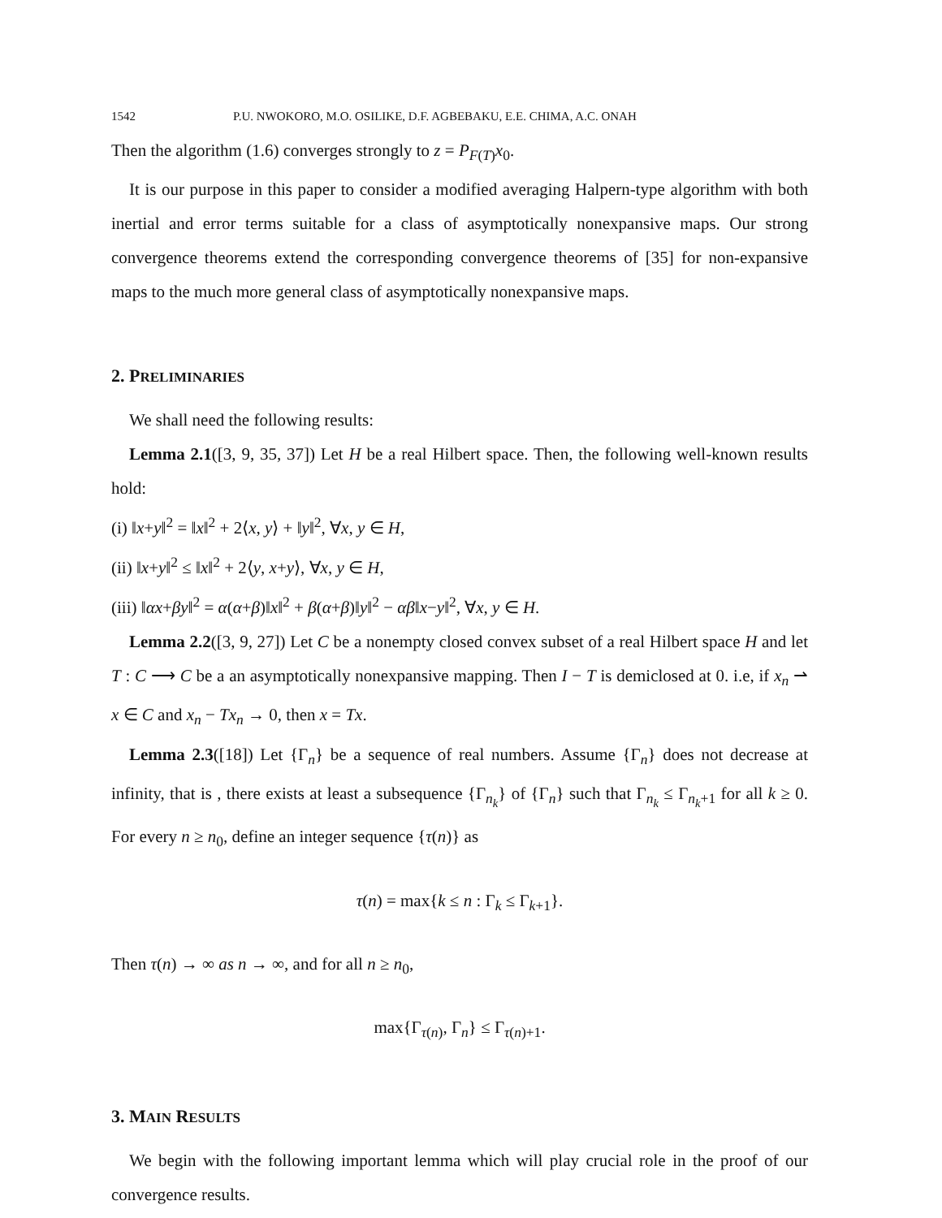1542 P.U. NWOKORO, M.O. OSILIKE, D.F. AGBEBAKU, E.E. CHIMA, A.C. ONAH
Then the algorithm (1.6) converges strongly to z = P<sub>F(T)</sub>x<sub>0</sub>.
It is our purpose in this paper to consider a modified averaging Halpern-type algorithm with both inertial and error terms suitable for a class of asymptotically nonexpansive maps. Our strong convergence theorems extend the corresponding convergence theorems of [35] for non-expansive maps to the much more general class of asymptotically nonexpansive maps.
2. PRELIMINARIES
We shall need the following results:
Lemma 2.1([3, 9, 35, 37]) Let H be a real Hilbert space. Then, the following well-known results hold:
(i) ‖x+y‖<sup>2</sup> = ‖x‖<sup>2</sup> + 2⟨x, y⟩ + ‖y‖<sup>2</sup>, ∀x, y ∈ H,
(ii) ‖x+y‖<sup>2</sup> ≤ ‖x‖<sup>2</sup> + 2⟨y, x+y⟩, ∀x, y ∈ H,
(iii) ‖αx+βy‖<sup>2</sup> = α(α+β)‖x‖<sup>2</sup> + β(α+β)‖y‖<sup>2</sup> − αβ‖x−y‖<sup>2</sup>, ∀x, y ∈ H.
Lemma 2.2([3, 9, 27]) Let C be a nonempty closed convex subset of a real Hilbert space H and let T : C ⟶ C be a an asymptotically nonexpansive mapping. Then I − T is demiclosed at 0. i.e, if x<sub>n</sub> ⇀ x ∈ C and x<sub>n</sub> − Tx<sub>n</sub> → 0, then x = Tx.
Lemma 2.3([18]) Let {Γ<sub>n</sub>} be a sequence of real numbers. Assume {Γ<sub>n</sub>} does not decrease at infinity, that is , there exists at least a subsequence {Γ<sub>n<sub>k</sub></sub>} of {Γ<sub>n</sub>} such that Γ<sub>n<sub>k</sub></sub> ≤ Γ<sub>n<sub>k</sub>+1</sub> for all k ≥ 0. For every n ≥ n<sub>0</sub>, define an integer sequence {τ(n)} as
τ(n) = max{k ≤ n : Γ<sub>k</sub> ≤ Γ<sub>k+1</sub>}.
Then τ(n) → ∞ as n → ∞, and for all n ≥ n<sub>0</sub>,
max{Γ<sub>τ(n)</sub>, Γ<sub>n</sub>} ≤ Γ<sub>τ(n)+1</sub>.
3. MAIN RESULTS
We begin with the following important lemma which will play crucial role in the proof of our convergence results.